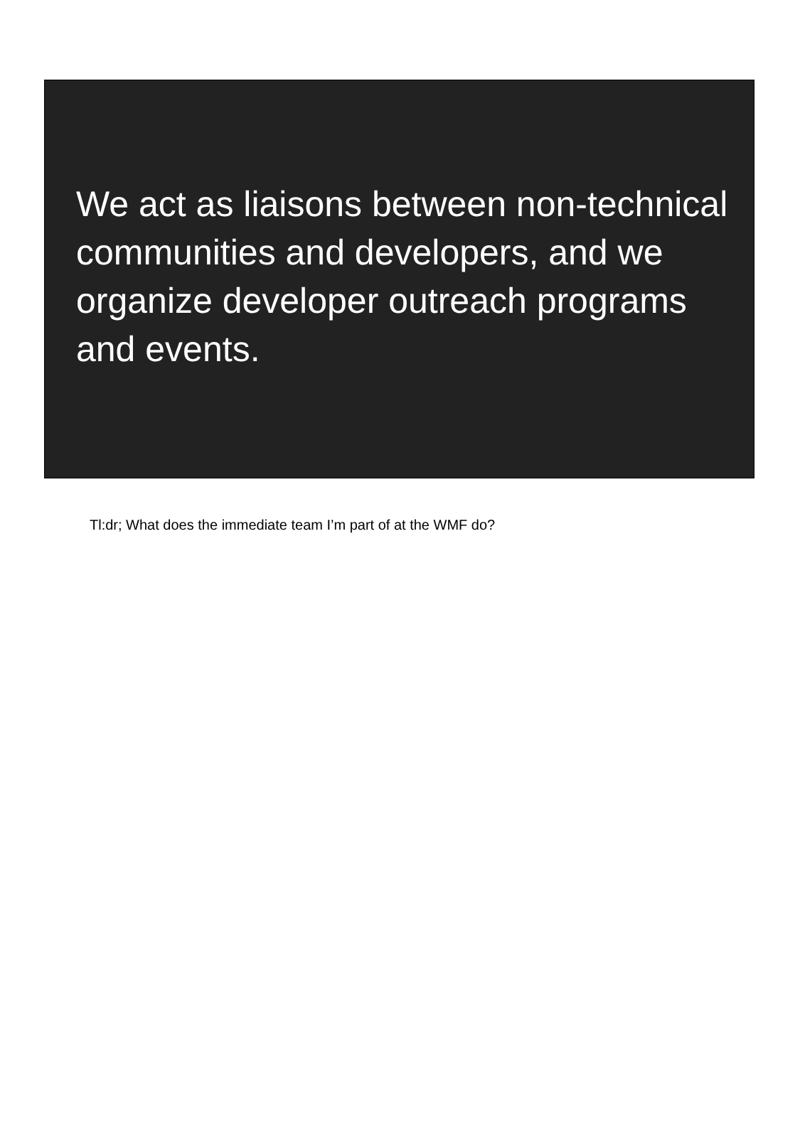We act as liaisons between non-technical communities and developers, and we organize developer outreach programs and events.
Tl:dr; What does the immediate team I’m part of at the WMF do?